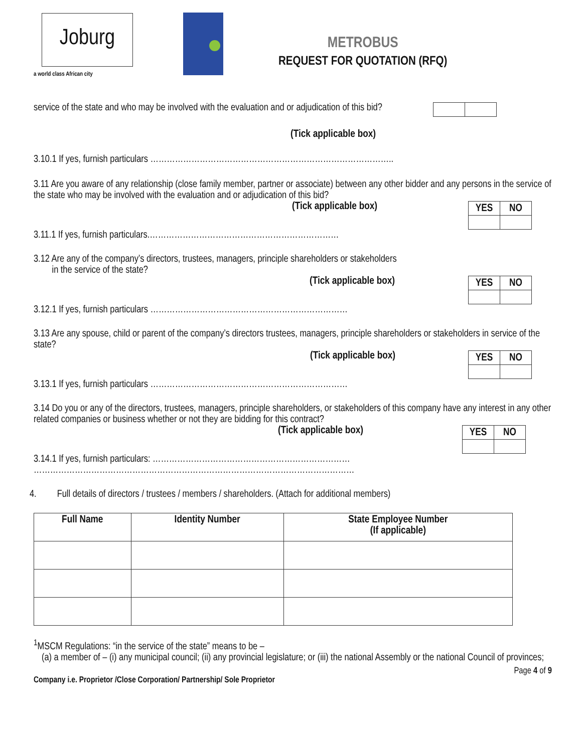Joburg
a world class African city
METROBUS
REQUEST FOR QUOTATION (RFQ)
service of the state and who may be involved with the evaluation and or adjudication of this bid?
(Tick applicable box)
3.10.1 If yes, furnish particulars ……………………………………………………………………………..
3.11 Are you aware of any relationship (close family member, partner or associate) between any other bidder and any persons in the service of the state who may be involved with the evaluation and or adjudication of this bid?
(Tick applicable box)
| YES | NO |
3.11.1 If yes, furnish particulars.……………………………………………………………
3.12 Are any of the company’s directors, trustees, managers, principle shareholders or stakeholders
in the service of the state?
(Tick applicable box)
| YES | NO |
3.12.1 If yes, furnish particulars ………………………………………………………………
3.13 Are any spouse, child or parent of the company’s directors trustees, managers, principle shareholders or stakeholders in service of the state?
(Tick applicable box)
| YES | NO |
3.13.1 If yes, furnish particulars ………………………………………………………………
3.14 Do you or any of the directors, trustees, managers, principle shareholders, or stakeholders of this company have any interest in any other related companies or business whether or not they are bidding for this contract?
(Tick applicable box)
| YES | NO |
3.14.1 If yes, furnish particulars: ………………………………………………………………
………………………………………………………………………………………………………
4. Full details of directors / trustees / members / shareholders. (Attach for additional members)
| Full Name | Identity Number | State Employee Number (If applicable) |
| --- | --- | --- |
<sup>1</sup> MSCM Regulations: “in the service of the state” means to be –
(a) a member of – (i) any municipal council; (ii) any provincial legislature; or (iii) the national Assembly or the national Council of provinces;
Page 4 of 9
Company i.e. Proprietor /Close Corporation/ Partnership/ Sole Proprietor